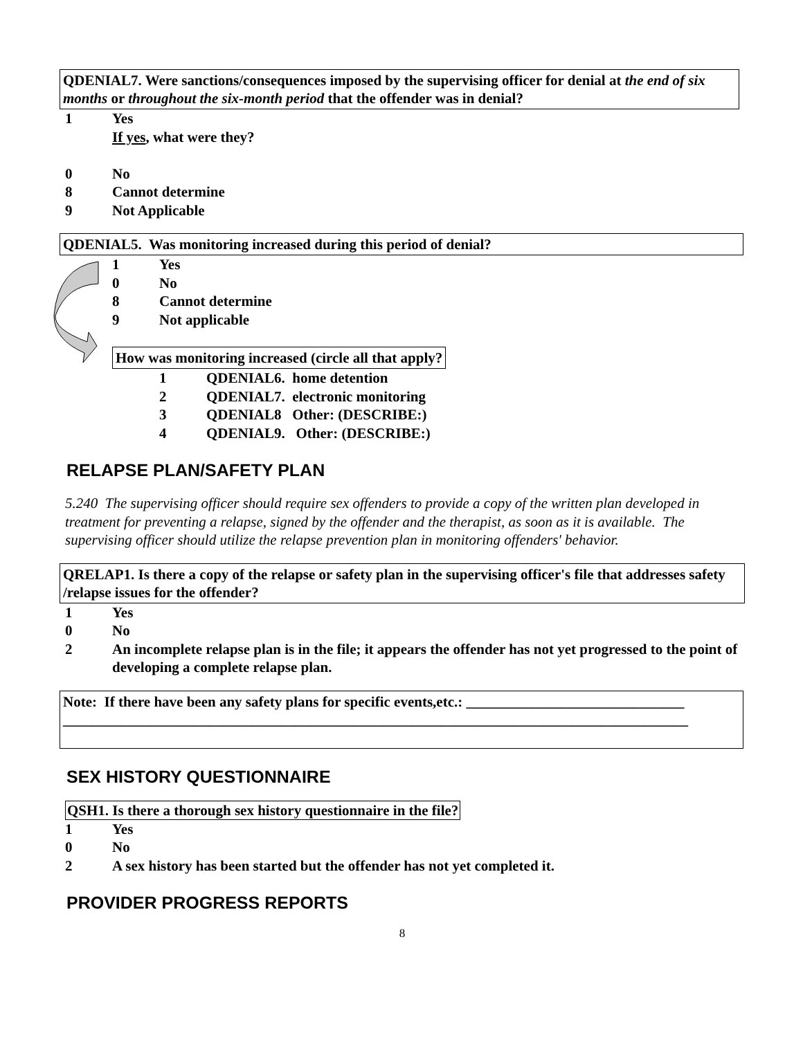QDENIAL7. Were sanctions/consequences imposed by the supervising officer for denial at the end of six months or throughout the six-month period that the offender was in denial?
1 Yes
If yes, what were they?
0 No
8 Cannot determine
9 Not Applicable
QDENIAL5. Was monitoring increased during this period of denial?
1 Yes
0 No
8 Cannot determine
9 Not applicable
How was monitoring increased (circle all that apply?
1 QDENIAL6. home detention
2 QDENIAL7. electronic monitoring
3 QDENIAL8 Other: (DESCRIBE:)
4 QDENIAL9. Other: (DESCRIBE:)
RELAPSE PLAN/SAFETY PLAN
5.240 The supervising officer should require sex offenders to provide a copy of the written plan developed in treatment for preventing a relapse, signed by the offender and the therapist, as soon as it is available. The supervising officer should utilize the relapse prevention plan in monitoring offenders' behavior.
QRELAP1. Is there a copy of the relapse or safety plan in the supervising officer's file that addresses safety /relapse issues for the offender?
1 Yes
0 No
2 An incomplete relapse plan is in the file; it appears the offender has not yet progressed to the point of developing a complete relapse plan.
Note: If there have been any safety plans for specific events,etc.: ______________________________
______________________________________________________________________________________
SEX HISTORY QUESTIONNAIRE
QSH1. Is there a thorough sex history questionnaire in the file?
1 Yes
0 No
2 A sex history has been started but the offender has not yet completed it.
PROVIDER PROGRESS REPORTS
8